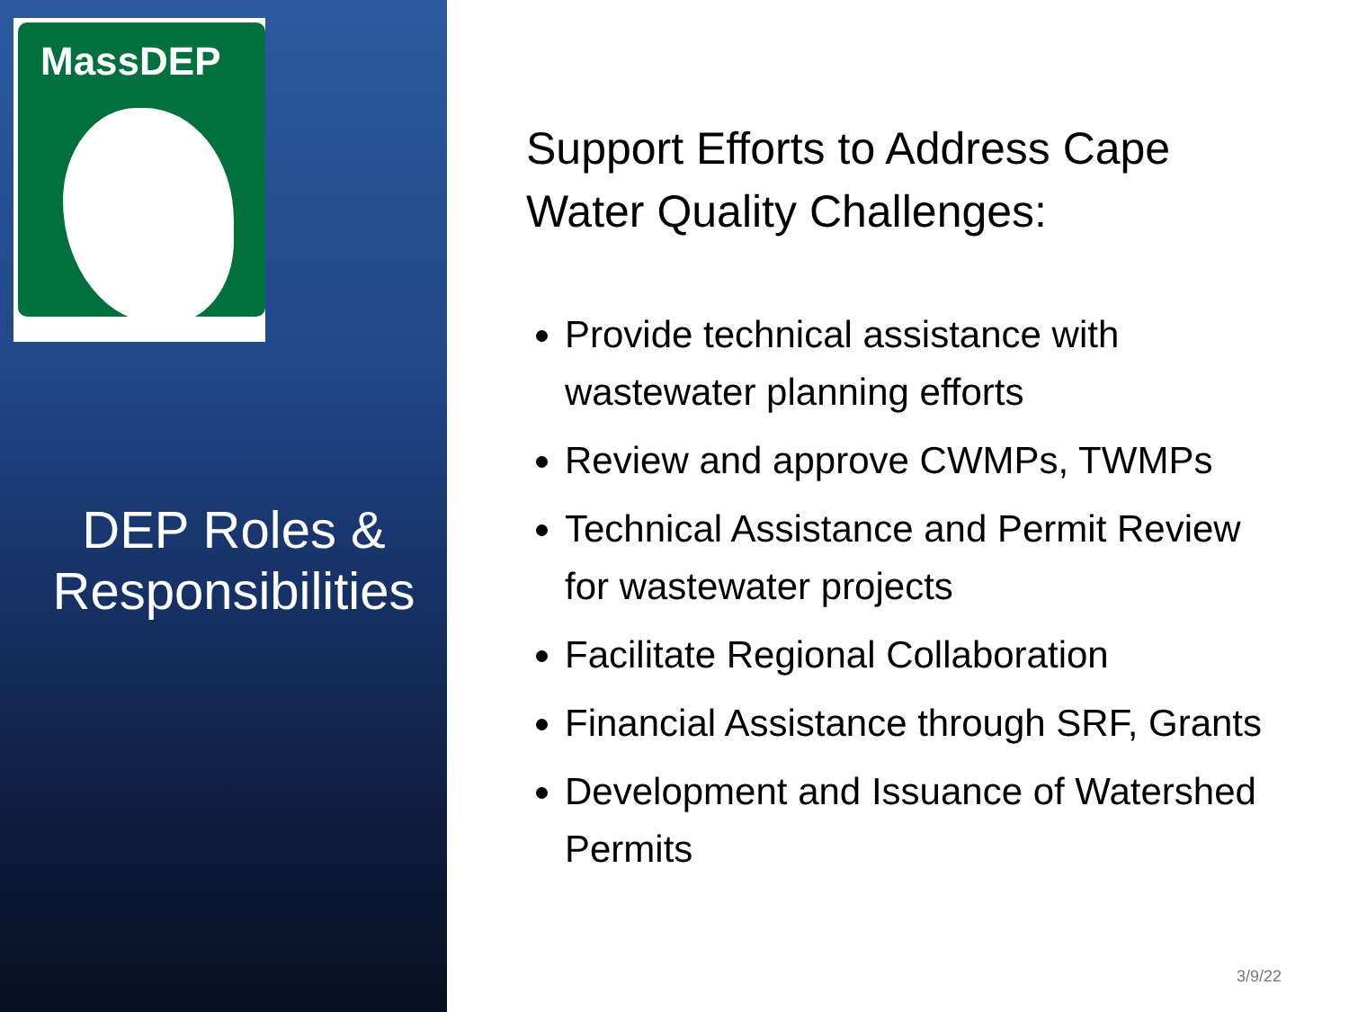MassDEP
DEP Roles &
Responsibilities
Support Efforts to Address Cape Water Quality Challenges:
Provide technical assistance with wastewater planning efforts
Review and approve CWMPs, TWMPs
Technical Assistance and Permit Review for wastewater projects
Facilitate Regional Collaboration
Financial Assistance through SRF, Grants
Development and Issuance of Watershed Permits
3/9/22